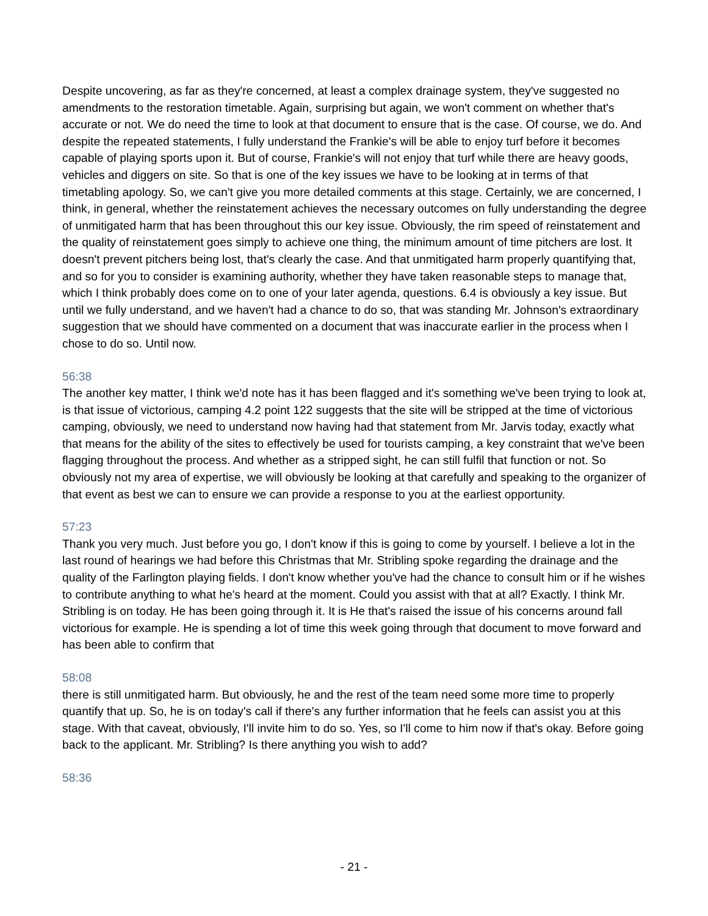Despite uncovering, as far as they're concerned, at least a complex drainage system, they've suggested no amendments to the restoration timetable. Again, surprising but again, we won't comment on whether that's accurate or not. We do need the time to look at that document to ensure that is the case. Of course, we do. And despite the repeated statements, I fully understand the Frankie's will be able to enjoy turf before it becomes capable of playing sports upon it. But of course, Frankie's will not enjoy that turf while there are heavy goods, vehicles and diggers on site. So that is one of the key issues we have to be looking at in terms of that timetabling apology. So, we can't give you more detailed comments at this stage. Certainly, we are concerned, I think, in general, whether the reinstatement achieves the necessary outcomes on fully understanding the degree of unmitigated harm that has been throughout this our key issue. Obviously, the rim speed of reinstatement and the quality of reinstatement goes simply to achieve one thing, the minimum amount of time pitchers are lost. It doesn't prevent pitchers being lost, that's clearly the case. And that unmitigated harm properly quantifying that, and so for you to consider is examining authority, whether they have taken reasonable steps to manage that, which I think probably does come on to one of your later agenda, questions. 6.4 is obviously a key issue. But until we fully understand, and we haven't had a chance to do so, that was standing Mr. Johnson's extraordinary suggestion that we should have commented on a document that was inaccurate earlier in the process when I chose to do so. Until now.
56:38
The another key matter, I think we'd note has it has been flagged and it's something we've been trying to look at, is that issue of victorious, camping 4.2 point 122 suggests that the site will be stripped at the time of victorious camping, obviously, we need to understand now having had that statement from Mr. Jarvis today, exactly what that means for the ability of the sites to effectively be used for tourists camping, a key constraint that we've been flagging throughout the process. And whether as a stripped sight, he can still fulfil that function or not. So obviously not my area of expertise, we will obviously be looking at that carefully and speaking to the organizer of that event as best we can to ensure we can provide a response to you at the earliest opportunity.
57:23
Thank you very much. Just before you go, I don't know if this is going to come by yourself. I believe a lot in the last round of hearings we had before this Christmas that Mr. Stribling spoke regarding the drainage and the quality of the Farlington playing fields. I don't know whether you've had the chance to consult him or if he wishes to contribute anything to what he's heard at the moment. Could you assist with that at all? Exactly. I think Mr. Stribling is on today. He has been going through it. It is He that's raised the issue of his concerns around fall victorious for example. He is spending a lot of time this week going through that document to move forward and has been able to confirm that
58:08
there is still unmitigated harm. But obviously, he and the rest of the team need some more time to properly quantify that up. So, he is on today's call if there's any further information that he feels can assist you at this stage. With that caveat, obviously, I'll invite him to do so. Yes, so I'll come to him now if that's okay. Before going back to the applicant. Mr. Stribling? Is there anything you wish to add?
58:36
- 21 -